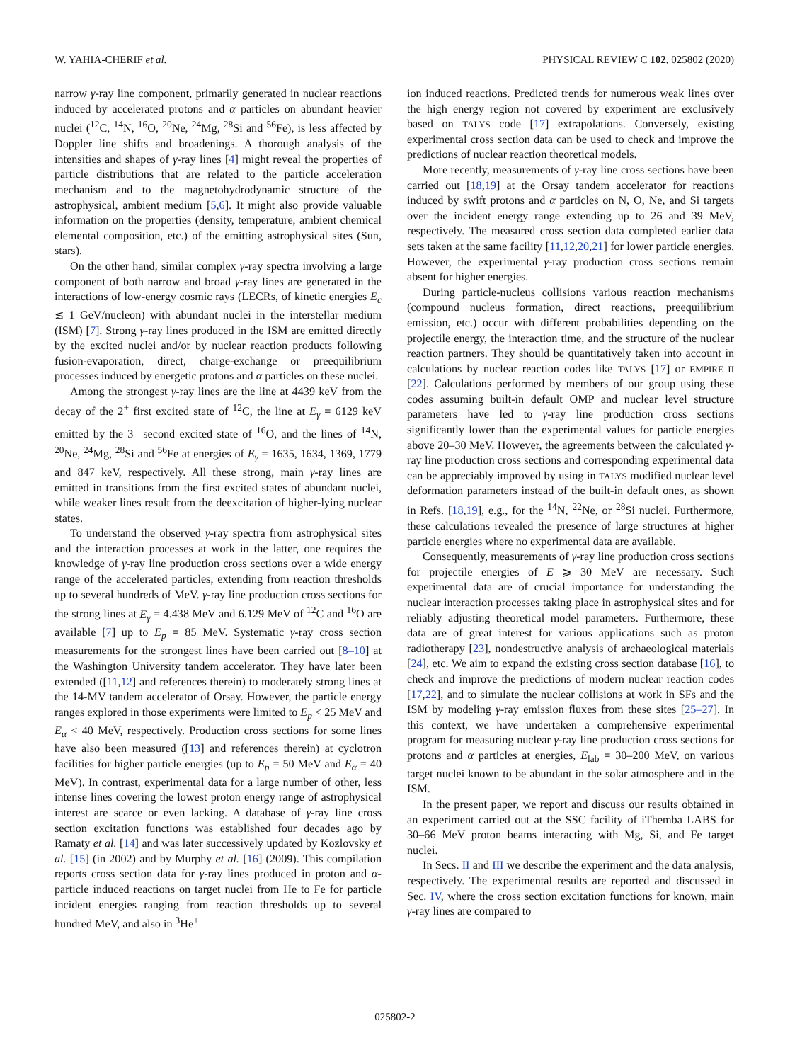W. YAHIA-CHERIF et al. PHYSICAL REVIEW C 102, 025802 (2020)
narrow γ-ray line component, primarily generated in nuclear reactions induced by accelerated protons and α particles on abundant heavier nuclei (<sup>12</sup>C, <sup>14</sup>N, <sup>16</sup>O, <sup>20</sup>Ne, <sup>24</sup>Mg, <sup>28</sup>Si and <sup>56</sup>Fe), is less affected by Doppler line shifts and broadenings. A thorough analysis of the intensities and shapes of γ-ray lines [4] might reveal the properties of particle distributions that are related to the particle acceleration mechanism and to the magnetohydrodynamic structure of the astrophysical, ambient medium [5,6]. It might also provide valuable information on the properties (density, temperature, ambient chemical elemental composition, etc.) of the emitting astrophysical sites (Sun, stars).
On the other hand, similar complex γ-ray spectra involving a large component of both narrow and broad γ-ray lines are generated in the interactions of low-energy cosmic rays (LECRs, of kinetic energies E<sub>c</sub> ≲ 1 GeV/nucleon) with abundant nuclei in the interstellar medium (ISM) [7]. Strong γ-ray lines produced in the ISM are emitted directly by the excited nuclei and/or by nuclear reaction products following fusion-evaporation, direct, charge-exchange or preequilibrium processes induced by energetic protons and α particles on these nuclei.
Among the strongest γ-ray lines are the line at 4439 keV from the decay of the 2<sup>+</sup> first excited state of <sup>12</sup>C, the line at E<sub>γ</sub> = 6129 keV emitted by the 3<sup>−</sup> second excited state of <sup>16</sup>O, and the lines of <sup>14</sup>N, <sup>20</sup>Ne, <sup>24</sup>Mg, <sup>28</sup>Si and <sup>56</sup>Fe at energies of E<sub>γ</sub> = 1635, 1634, 1369, 1779 and 847 keV, respectively. All these strong, main γ-ray lines are emitted in transitions from the first excited states of abundant nuclei, while weaker lines result from the deexcitation of higher-lying nuclear states.
To understand the observed γ-ray spectra from astrophysical sites and the interaction processes at work in the latter, one requires the knowledge of γ-ray line production cross sections over a wide energy range of the accelerated particles, extending from reaction thresholds up to several hundreds of MeV. γ-ray line production cross sections for the strong lines at E<sub>γ</sub> = 4.438 MeV and 6.129 MeV of <sup>12</sup>C and <sup>16</sup>O are available [7] up to E<sub>p</sub> = 85 MeV. Systematic γ-ray cross section measurements for the strongest lines have been carried out [8–10] at the Washington University tandem accelerator. They have later been extended ([11,12] and references therein) to moderately strong lines at the 14-MV tandem accelerator of Orsay. However, the particle energy ranges explored in those experiments were limited to E<sub>p</sub> < 25 MeV and E<sub>α</sub> < 40 MeV, respectively. Production cross sections for some lines have also been measured ([13] and references therein) at cyclotron facilities for higher particle energies (up to E<sub>p</sub> = 50 MeV and E<sub>α</sub> = 40 MeV). In contrast, experimental data for a large number of other, less intense lines covering the lowest proton energy range of astrophysical interest are scarce or even lacking. A database of γ-ray line cross section excitation functions was established four decades ago by Ramaty et al. [14] and was later successively updated by Kozlovsky et al. [15] (in 2002) and by Murphy et al. [16] (2009). This compilation reports cross section data for γ-ray lines produced in proton and α-particle induced reactions on target nuclei from He to Fe for particle incident energies ranging from reaction thresholds up to several hundred MeV, and also in <sup>3</sup>He<sup>+</sup>
ion induced reactions. Predicted trends for numerous weak lines over the high energy region not covered by experiment are exclusively based on TALYS code [17] extrapolations. Conversely, existing experimental cross section data can be used to check and improve the predictions of nuclear reaction theoretical models.
More recently, measurements of γ-ray line cross sections have been carried out [18,19] at the Orsay tandem accelerator for reactions induced by swift protons and α particles on N, O, Ne, and Si targets over the incident energy range extending up to 26 and 39 MeV, respectively. The measured cross section data completed earlier data sets taken at the same facility [11,12,20,21] for lower particle energies. However, the experimental γ-ray production cross sections remain absent for higher energies.
During particle-nucleus collisions various reaction mechanisms (compound nucleus formation, direct reactions, preequilibrium emission, etc.) occur with different probabilities depending on the projectile energy, the interaction time, and the structure of the nuclear reaction partners. They should be quantitatively taken into account in calculations by nuclear reaction codes like TALYS [17] or EMPIRE II [22]. Calculations performed by members of our group using these codes assuming built-in default OMP and nuclear level structure parameters have led to γ-ray line production cross sections significantly lower than the experimental values for particle energies above 20–30 MeV. However, the agreements between the calculated γ-ray line production cross sections and corresponding experimental data can be appreciably improved by using in TALYS modified nuclear level deformation parameters instead of the built-in default ones, as shown in Refs. [18,19], e.g., for the <sup>14</sup>N, <sup>22</sup>Ne, or <sup>28</sup>Si nuclei. Furthermore, these calculations revealed the presence of large structures at higher particle energies where no experimental data are available.
Consequently, measurements of γ-ray line production cross sections for projectile energies of E ⩾ 30 MeV are necessary. Such experimental data are of crucial importance for understanding the nuclear interaction processes taking place in astrophysical sites and for reliably adjusting theoretical model parameters. Furthermore, these data are of great interest for various applications such as proton radiotherapy [23], nondestructive analysis of archaeological materials [24], etc. We aim to expand the existing cross section database [16], to check and improve the predictions of modern nuclear reaction codes [17,22], and to simulate the nuclear collisions at work in SFs and the ISM by modeling γ-ray emission fluxes from these sites [25–27]. In this context, we have undertaken a comprehensive experimental program for measuring nuclear γ-ray line production cross sections for protons and α particles at energies, E<sub>lab</sub> = 30–200 MeV, on various target nuclei known to be abundant in the solar atmosphere and in the ISM.
In the present paper, we report and discuss our results obtained in an experiment carried out at the SSC facility of iThemba LABS for 30–66 MeV proton beams interacting with Mg, Si, and Fe target nuclei.
In Secs. II and III we describe the experiment and the data analysis, respectively. The experimental results are reported and discussed in Sec. IV, where the cross section excitation functions for known, main γ-ray lines are compared to
025802-2